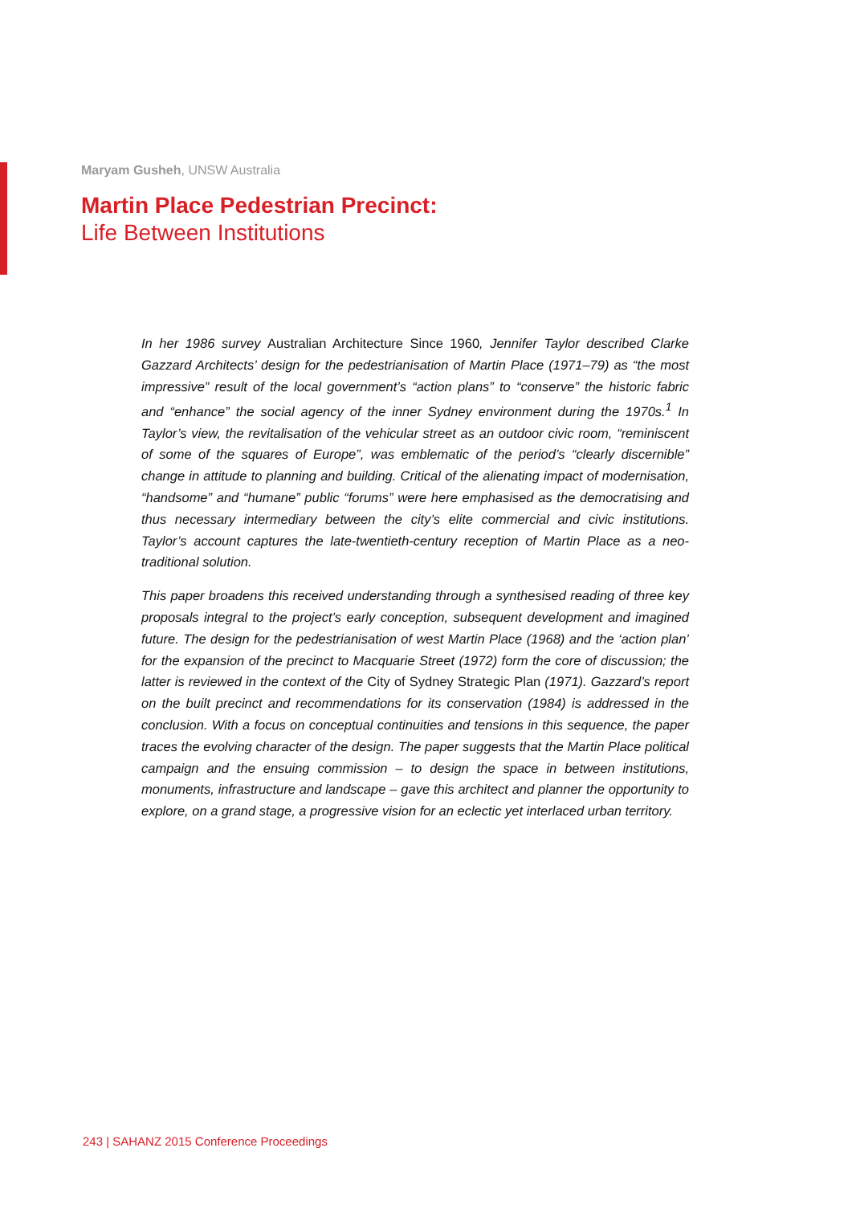Maryam Gusheh, UNSW Australia
Martin Place Pedestrian Precinct:
Life Between Institutions
In her 1986 survey Australian Architecture Since 1960, Jennifer Taylor described Clarke Gazzard Architects’ design for the pedestrianisation of Martin Place (1971–79) as “the most impressive” result of the local government’s “action plans” to “conserve” the historic fabric and “enhance” the social agency of the inner Sydney environment during the 1970s.<sup>1</sup> In Taylor’s view, the revitalisation of the vehicular street as an outdoor civic room, “reminiscent of some of the squares of Europe”, was emblematic of the period’s “clearly discernible” change in attitude to planning and building. Critical of the alienating impact of modernisation, “handsome” and “humane” public “forums” were here emphasised as the democratising and thus necessary intermediary between the city’s elite commercial and civic institutions. Taylor’s account captures the late-twentieth-century reception of Martin Place as a neo-traditional solution.
This paper broadens this received understanding through a synthesised reading of three key proposals integral to the project’s early conception, subsequent development and imagined future. The design for the pedestrianisation of west Martin Place (1968) and the ‘action plan’ for the expansion of the precinct to Macquarie Street (1972) form the core of discussion; the latter is reviewed in the context of the City of Sydney Strategic Plan (1971). Gazzard’s report on the built precinct and recommendations for its conservation (1984) is addressed in the conclusion. With a focus on conceptual continuities and tensions in this sequence, the paper traces the evolving character of the design. The paper suggests that the Martin Place political campaign and the ensuing commission – to design the space in between institutions, monuments, infrastructure and landscape – gave this architect and planner the opportunity to explore, on a grand stage, a progressive vision for an eclectic yet interlaced urban territory.
243 | SAHANZ 2015 Conference Proceedings